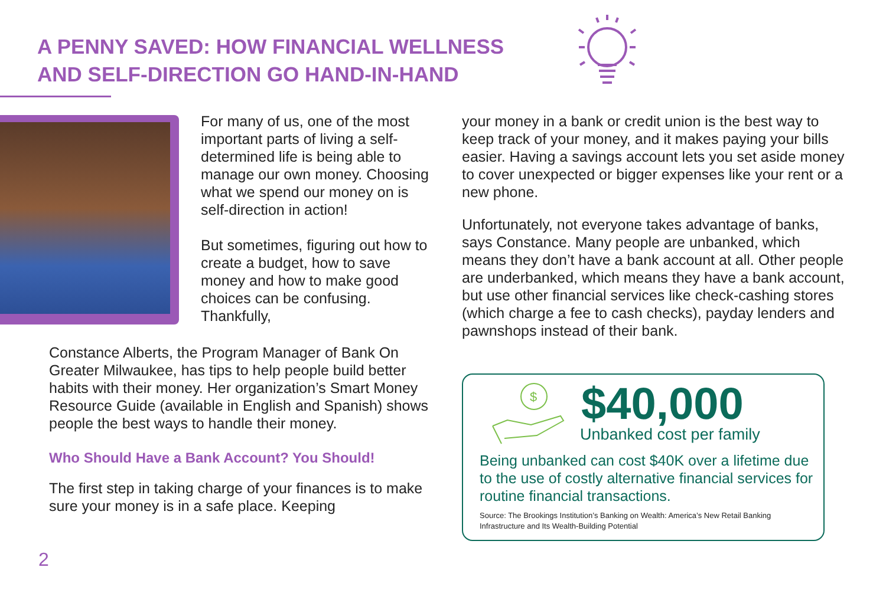A PENNY SAVED: HOW FINANCIAL WELLNESS
AND SELF-DIRECTION GO HAND-IN-HAND
For many of us, one of the most important parts of living a self-determined life is being able to manage our own money. Choosing what we spend our money on is self-direction in action!
But sometimes, figuring out how to create a budget, how to save money and how to make good choices can be confusing. Thankfully,
Constance Alberts, the Program Manager of Bank On Greater Milwaukee, has tips to help people build better habits with their money. Her organization’s Smart Money Resource Guide (available in English and Spanish) shows people the best ways to handle their money.
Who Should Have a Bank Account? You Should!
The first step in taking charge of your finances is to make sure your money is in a safe place. Keeping
your money in a bank or credit union is the best way to keep track of your money, and it makes paying your bills easier. Having a savings account lets you set aside money to cover unexpected or bigger expenses like your rent or a new phone.
Unfortunately, not everyone takes advantage of banks, says Constance. Many people are unbanked, which means they don’t have a bank account at all. Other people are underbanked, which means they have a bank account, but use other financial services like check-cashing stores (which charge a fee to cash checks), payday lenders and pawnshops instead of their bank.
$
$40,000
Unbanked cost per family
Being unbanked can cost $40K over a lifetime due to the use of costly alternative financial services for routine financial transactions.
Source: The Brookings Institution’s Banking on Wealth: America’s New Retail Banking Infrastructure and Its Wealth-Building Potential
2